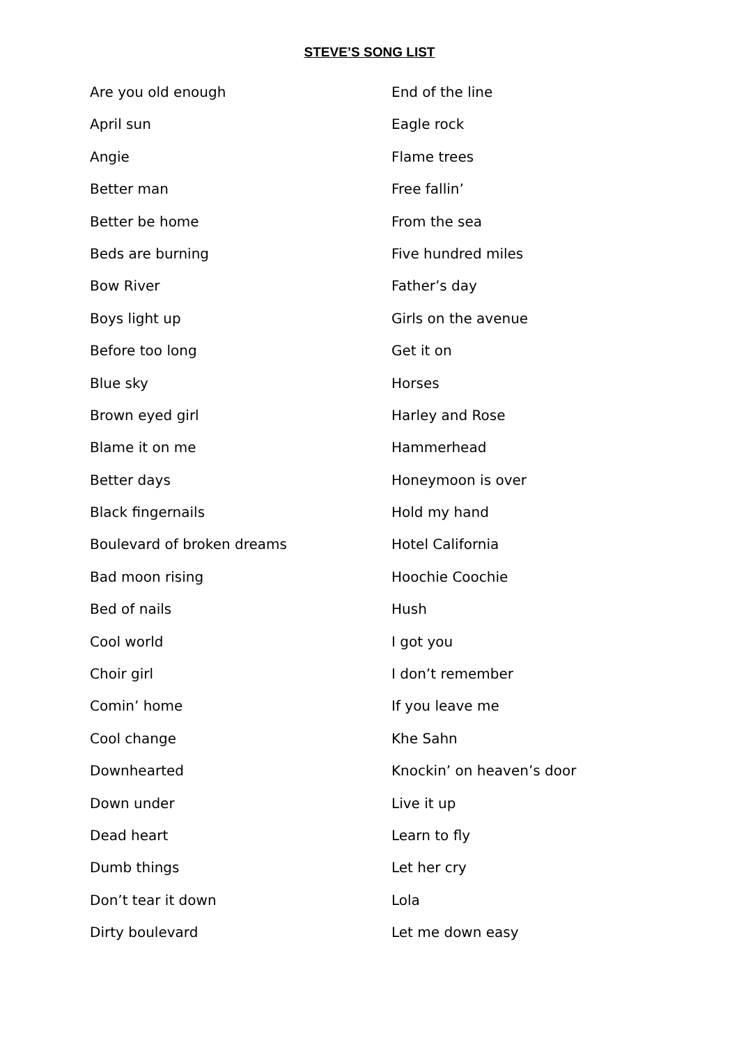STEVE’S SONG LIST
Are you old enough
April sun
Angie
Better man
Better be home
Beds are burning
Bow River
Boys light up
Before too long
Blue sky
Brown eyed girl
Blame it on me
Better days
Black fingernails
Boulevard of broken dreams
Bad moon rising
Bed of nails
Cool world
Choir girl
Comin’ home
Cool change
Downhearted
Down under
Dead heart
Dumb things
Don’t tear it down
Dirty boulevard
End of the line
Eagle rock
Flame trees
Free fallin’
From the sea
Five hundred miles
Father’s day
Girls on the avenue
Get it on
Horses
Harley and Rose
Hammerhead
Honeymoon is over
Hold my hand
Hotel California
Hoochie Coochie
Hush
I got you
I don’t remember
If you leave me
Khe Sahn
Knockin’ on heaven’s door
Live it up
Learn to fly
Let her cry
Lola
Let me down easy